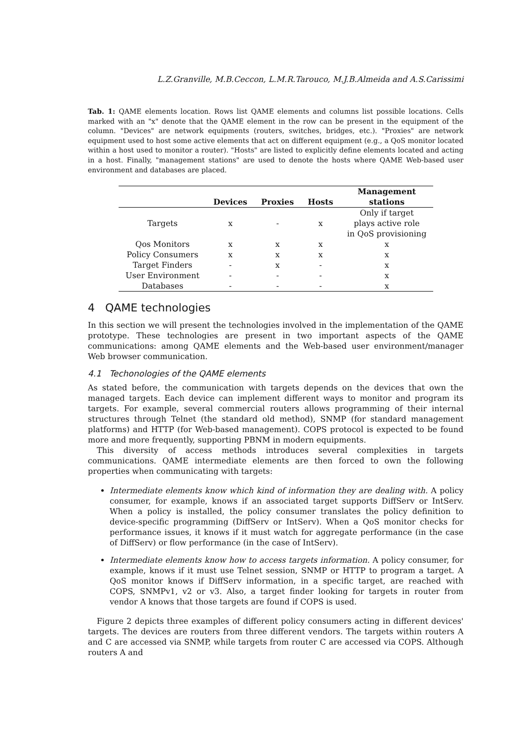L.Z.Granville, M.B.Ceccon, L.M.R.Tarouco, M.J.B.Almeida and A.S.Carissimi
Tab. 1: QAME elements location. Rows list QAME elements and columns list possible locations. Cells marked with an "x" denote that the QAME element in the row can be present in the equipment of the column. "Devices" are network equipments (routers, switches, bridges, etc.). "Proxies" are network equipment used to host some active elements that act on different equipment (e.g., a QoS monitor located within a host used to monitor a router). "Hosts" are listed to explicitly define elements located and acting in a host. Finally, "management stations" are used to denote the hosts where QAME Web-based user environment and databases are placed.
| | | | | Management |
| --- | --- | --- | --- | --- |
| | Devices | Proxies | Hosts | stations |
| Targets | x | - | x | Only if target plays active role in QoS provisioning |
| Qos Monitors | x | x | x | x |
| Policy Consumers | x | x | x | x |
| Target Finders | - | x | - | x |
| User Environment | - | - | - | x |
| Databases | - | - | - | x |
4 QAME technologies
In this section we will present the technologies involved in the implementation of the QAME prototype. These technologies are present in two important aspects of the QAME communications: among QAME elements and the Web-based user environment/manager Web browser communication.
4.1 Techonologies of the QAME elements
As stated before, the communication with targets depends on the devices that own the managed targets. Each device can implement different ways to monitor and program its targets. For example, several commercial routers allows programming of their internal structures through Telnet (the standard old method), SNMP (for standard management platforms) and HTTP (for Web-based management). COPS protocol is expected to be found more and more frequently, supporting PBNM in modern equipments.
This diversity of access methods introduces several complexities in targets communications. QAME intermediate elements are then forced to own the following properties when communicating with targets:
Intermediate elements know which kind of information they are dealing with. A policy consumer, for example, knows if an associated target supports DiffServ or IntServ. When a policy is installed, the policy consumer translates the policy definition to device-specific programming (DiffServ or IntServ). When a QoS monitor checks for performance issues, it knows if it must watch for aggregate performance (in the case of DiffServ) or flow performance (in the case of IntServ).
Intermediate elements know how to access targets information. A policy consumer, for example, knows if it must use Telnet session, SNMP or HTTP to program a target. A QoS monitor knows if DiffServ information, in a specific target, are reached with COPS, SNMPv1, v2 or v3. Also, a target finder looking for targets in router from vendor A knows that those targets are found if COPS is used.
Figure 2 depicts three examples of different policy consumers acting in different devices' targets. The devices are routers from three different vendors. The targets within routers A and C are accessed via SNMP, while targets from router C are accessed via COPS. Although routers A and